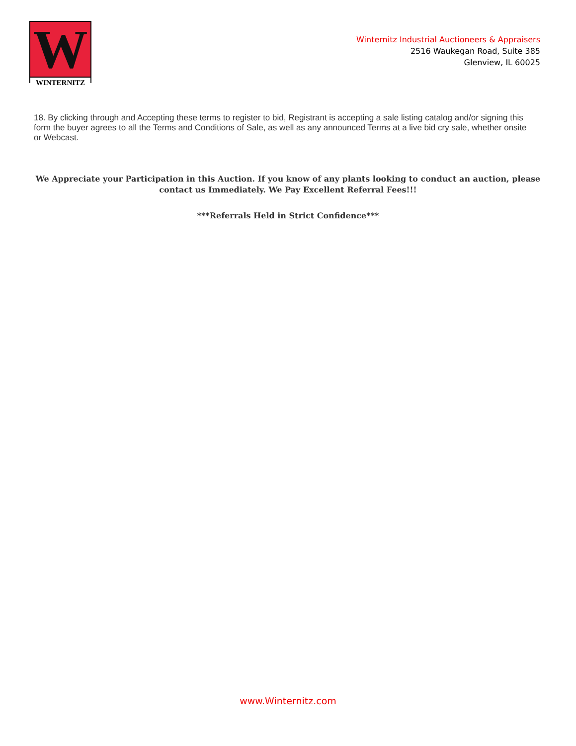W
WINTERNITZ
Winternitz Industrial Auctioneers & Appraisers
2516 Waukegan Road, Suite 385
Glenview, IL 60025
18. By clicking through and Accepting these terms to register to bid, Registrant is accepting a sale listing catalog and/or signing this form the buyer agrees to all the Terms and Conditions of Sale, as well as any announced Terms at a live bid cry sale, whether onsite or Webcast.
We Appreciate your Participation in this Auction. If you know of any plants looking to conduct an auction, please contact us Immediately. We Pay Excellent Referral Fees!!!
***Referrals Held in Strict Confidence***
www.Winternitz.com